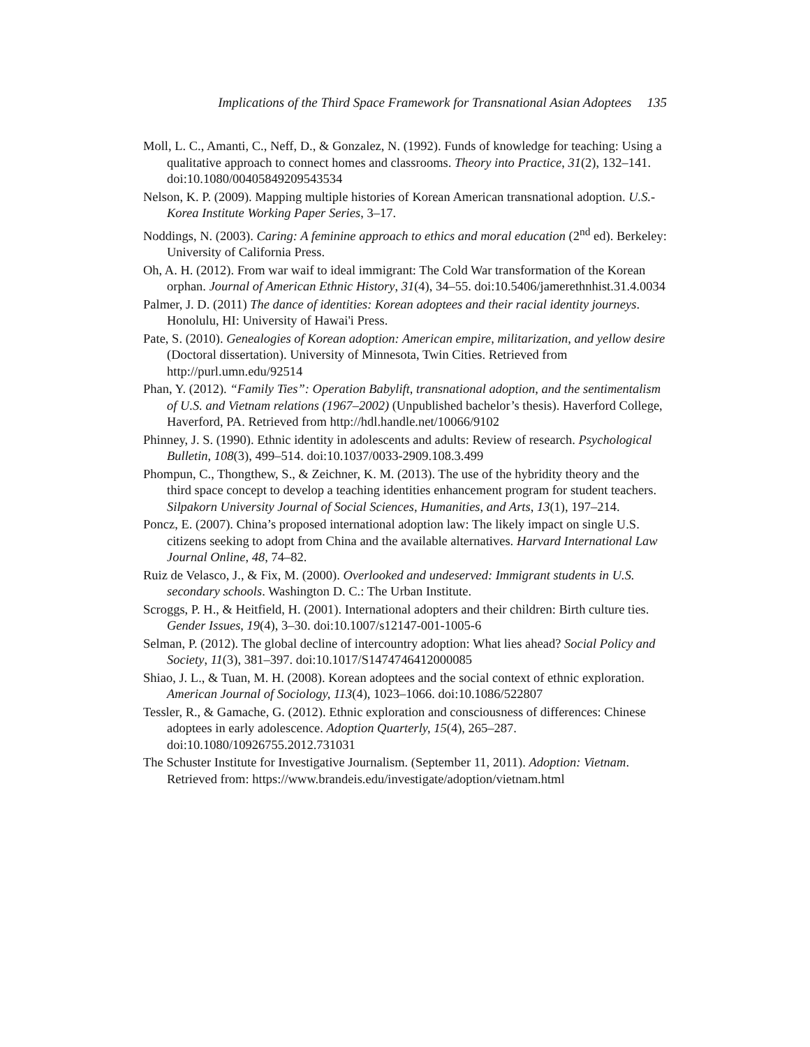Implications of the Third Space Framework for Transnational Asian Adoptees 135
Moll, L. C., Amanti, C., Neff, D., & Gonzalez, N. (1992). Funds of knowledge for teaching: Using a qualitative approach to connect homes and classrooms. Theory into Practice, 31(2), 132–141. doi:10.1080/00405849209543534
Nelson, K. P. (2009). Mapping multiple histories of Korean American transnational adoption. U.S.-Korea Institute Working Paper Series, 3–17.
Noddings, N. (2003). Caring: A feminine approach to ethics and moral education (2<sup>nd</sup> ed). Berkeley: University of California Press.
Oh, A. H. (2012). From war waif to ideal immigrant: The Cold War transformation of the Korean orphan. Journal of American Ethnic History, 31(4), 34–55. doi:10.5406/jamerethnhist.31.4.0034
Palmer, J. D. (2011) The dance of identities: Korean adoptees and their racial identity journeys. Honolulu, HI: University of Hawai'i Press.
Pate, S. (2010). Genealogies of Korean adoption: American empire, militarization, and yellow desire (Doctoral dissertation). University of Minnesota, Twin Cities. Retrieved from http://purl.umn.edu/92514
Phan, Y. (2012). “Family Ties”: Operation Babylift, transnational adoption, and the sentimentalism of U.S. and Vietnam relations (1967–2002) (Unpublished bachelor’s thesis). Haverford College, Haverford, PA. Retrieved from http://hdl.handle.net/10066/9102
Phinney, J. S. (1990). Ethnic identity in adolescents and adults: Review of research. Psychological Bulletin, 108(3), 499–514. doi:10.1037/0033-2909.108.3.499
Phompun, C., Thongthew, S., & Zeichner, K. M. (2013). The use of the hybridity theory and the third space concept to develop a teaching identities enhancement program for student teachers. Silpakorn University Journal of Social Sciences, Humanities, and Arts, 13(1), 197–214.
Poncz, E. (2007). China’s proposed international adoption law: The likely impact on single U.S. citizens seeking to adopt from China and the available alternatives. Harvard International Law Journal Online, 48, 74–82.
Ruiz de Velasco, J., & Fix, M. (2000). Overlooked and undeserved: Immigrant students in U.S. secondary schools. Washington D. C.: The Urban Institute.
Scroggs, P. H., & Heitfield, H. (2001). International adopters and their children: Birth culture ties. Gender Issues, 19(4), 3–30. doi:10.1007/s12147-001-1005-6
Selman, P. (2012). The global decline of intercountry adoption: What lies ahead? Social Policy and Society, 11(3), 381–397. doi:10.1017/S1474746412000085
Shiao, J. L., & Tuan, M. H. (2008). Korean adoptees and the social context of ethnic exploration. American Journal of Sociology, 113(4), 1023–1066. doi:10.1086/522807
Tessler, R., & Gamache, G. (2012). Ethnic exploration and consciousness of differences: Chinese adoptees in early adolescence. Adoption Quarterly, 15(4), 265–287. doi:10.1080/10926755.2012.731031
The Schuster Institute for Investigative Journalism. (September 11, 2011). Adoption: Vietnam. Retrieved from: https://www.brandeis.edu/investigate/adoption/vietnam.html